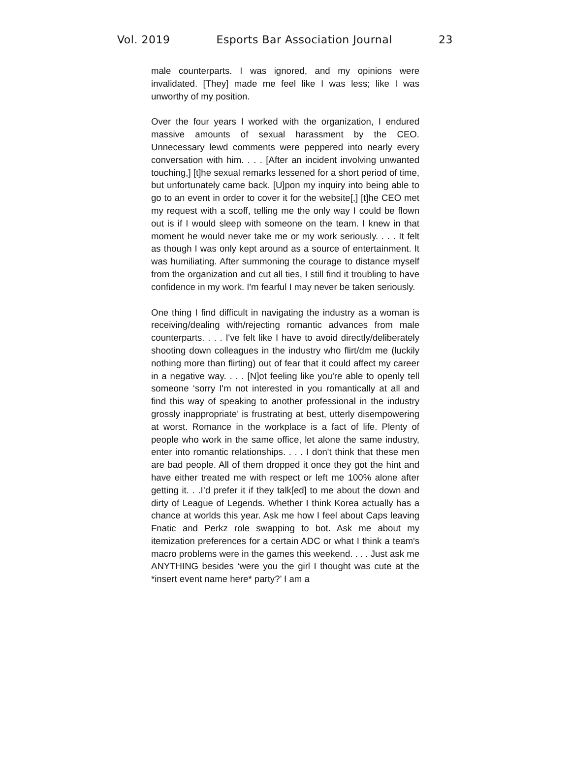Vol. 2019 Esports Bar Association Journal 23
male counterparts. I was ignored, and my opinions were invalidated. [They] made me feel like I was less; like I was unworthy of my position.
Over the four years I worked with the organization, I endured massive amounts of sexual harassment by the CEO. Unnecessary lewd comments were peppered into nearly every conversation with him. . . . [After an incident involving unwanted touching,] [t]he sexual remarks lessened for a short period of time, but unfortunately came back. [U]pon my inquiry into being able to go to an event in order to cover it for the website[,] [t]he CEO met my request with a scoff, telling me the only way I could be flown out is if I would sleep with someone on the team. I knew in that moment he would never take me or my work seriously. . . . It felt as though I was only kept around as a source of entertainment. It was humiliating. After summoning the courage to distance myself from the organization and cut all ties, I still find it troubling to have confidence in my work. I'm fearful I may never be taken seriously.
One thing I find difficult in navigating the industry as a woman is receiving/dealing with/rejecting romantic advances from male counterparts. . . . I've felt like I have to avoid directly/deliberately shooting down colleagues in the industry who flirt/dm me (luckily nothing more than flirting) out of fear that it could affect my career in a negative way. . . . [N]ot feeling like you're able to openly tell someone ‘sorry I'm not interested in you romantically at all and find this way of speaking to another professional in the industry grossly inappropriate’ is frustrating at best, utterly disempowering at worst. Romance in the workplace is a fact of life. Plenty of people who work in the same office, let alone the same industry, enter into romantic relationships. . . . I don't think that these men are bad people. All of them dropped it once they got the hint and have either treated me with respect or left me 100% alone after getting it. . .I’d prefer it if they talk[ed] to me about the down and dirty of League of Legends. Whether I think Korea actually has a chance at worlds this year. Ask me how I feel about Caps leaving Fnatic and Perkz role swapping to bot. Ask me about my itemization preferences for a certain ADC or what I think a team's macro problems were in the games this weekend. . . . Just ask me ANYTHING besides ‘were you the girl I thought was cute at the *insert event name here* party?’ I am a